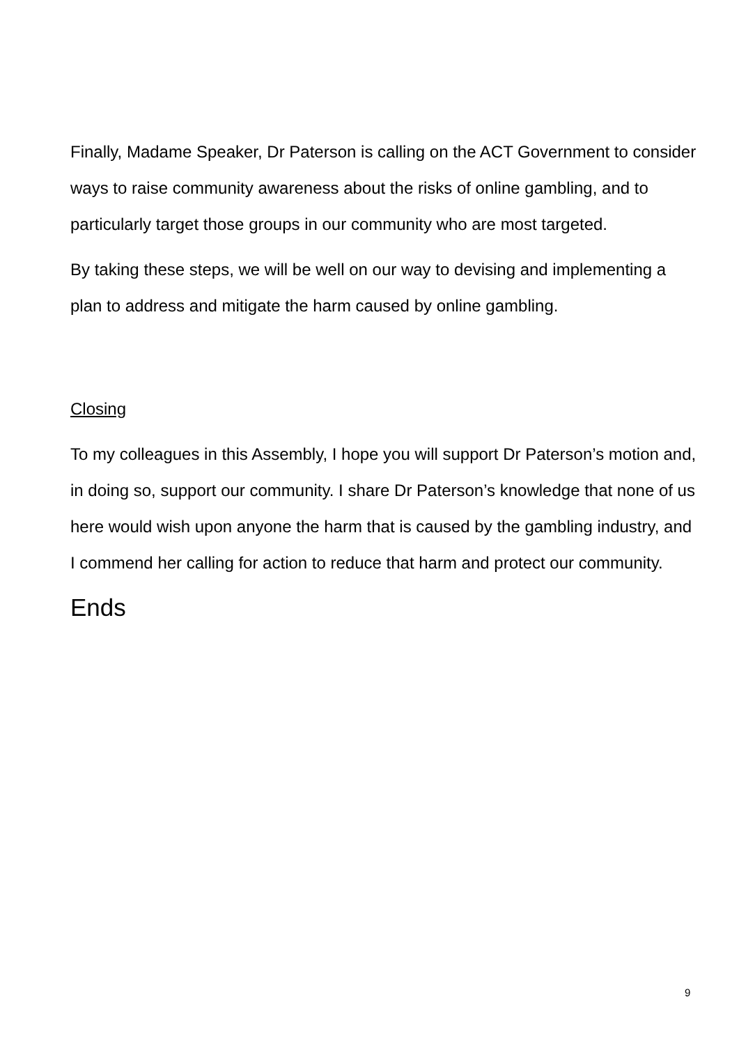Finally, Madame Speaker, Dr Paterson is calling on the ACT Government to consider ways to raise community awareness about the risks of online gambling, and to particularly target those groups in our community who are most targeted.
By taking these steps, we will be well on our way to devising and implementing a plan to address and mitigate the harm caused by online gambling.
Closing
To my colleagues in this Assembly, I hope you will support Dr Paterson’s motion and, in doing so, support our community. I share Dr Paterson’s knowledge that none of us here would wish upon anyone the harm that is caused by the gambling industry, and I commend her calling for action to reduce that harm and protect our community.
Ends
9